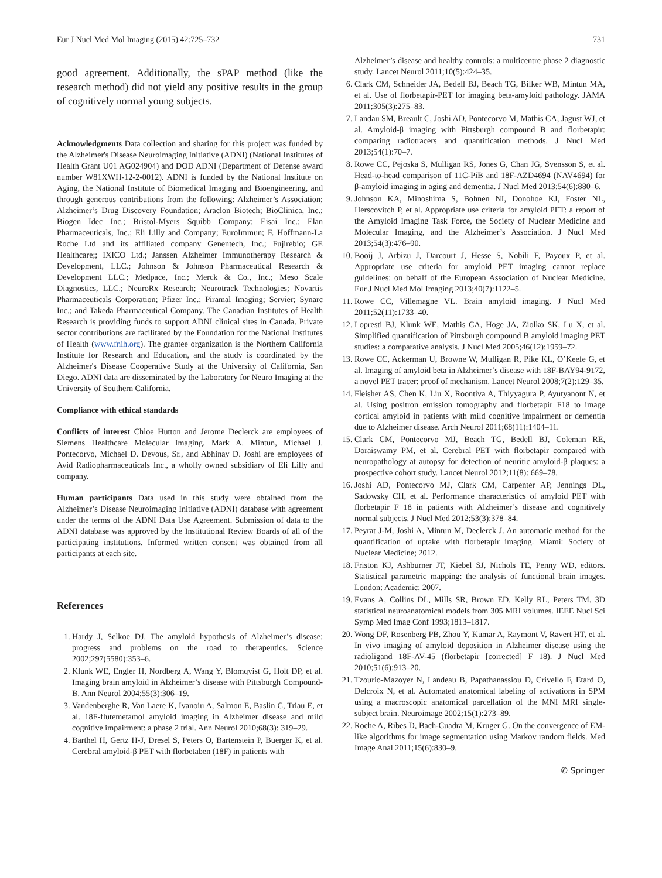Eur J Nucl Med Mol Imaging (2015) 42:725–732 731
good agreement. Additionally, the sPAP method (like the research method) did not yield any positive results in the group of cognitively normal young subjects.
Acknowledgments Data collection and sharing for this project was funded by the Alzheimer's Disease Neuroimaging Initiative (ADNI) (National Institutes of Health Grant U01 AG024904) and DOD ADNI (Department of Defense award number W81XWH-12-2-0012). ADNI is funded by the National Institute on Aging, the National Institute of Biomedical Imaging and Bioengineering, and through generous contributions from the following: Alzheimer’s Association; Alzheimer’s Drug Discovery Foundation; Araclon Biotech; BioClinica, Inc.; Biogen Idec Inc.; Bristol-Myers Squibb Company; Eisai Inc.; Elan Pharmaceuticals, Inc.; Eli Lilly and Company; EuroImmun; F. Hoffmann-La Roche Ltd and its affiliated company Genentech, Inc.; Fujirebio; GE Healthcare;; IXICO Ltd.; Janssen Alzheimer Immunotherapy Research & Development, LLC.; Johnson & Johnson Pharmaceutical Research & Development LLC.; Medpace, Inc.; Merck & Co., Inc.; Meso Scale Diagnostics, LLC.; NeuroRx Research; Neurotrack Technologies; Novartis Pharmaceuticals Corporation; Pfizer Inc.; Piramal Imaging; Servier; Synarc Inc.; and Takeda Pharmaceutical Company. The Canadian Institutes of Health Research is providing funds to support ADNI clinical sites in Canada. Private sector contributions are facilitated by the Foundation for the National Institutes of Health (www.fnih.org). The grantee organization is the Northern California Institute for Research and Education, and the study is coordinated by the Alzheimer's Disease Cooperative Study at the University of California, San Diego. ADNI data are disseminated by the Laboratory for Neuro Imaging at the University of Southern California.
Compliance with ethical standards
Conflicts of interest Chloe Hutton and Jerome Declerck are employees of Siemens Healthcare Molecular Imaging. Mark A. Mintun, Michael J. Pontecorvo, Michael D. Devous, Sr., and Abhinay D. Joshi are employees of Avid Radiopharmaceuticals Inc., a wholly owned subsidiary of Eli Lilly and company.
Human participants Data used in this study were obtained from the Alzheimer’s Disease Neuroimaging Initiative (ADNI) database with agreement under the terms of the ADNI Data Use Agreement. Submission of data to the ADNI database was approved by the Institutional Review Boards of all of the participating institutions. Informed written consent was obtained from all participants at each site.
References
1. Hardy J, Selkoe DJ. The amyloid hypothesis of Alzheimer’s disease: progress and problems on the road to therapeutics. Science 2002;297(5580):353–6.
2. Klunk WE, Engler H, Nordberg A, Wang Y, Blomqvist G, Holt DP, et al. Imaging brain amyloid in Alzheimer’s disease with Pittsburgh Compound-B. Ann Neurol 2004;55(3):306–19.
3. Vandenberghe R, Van Laere K, Ivanoiu A, Salmon E, Baslin C, Triau E, et al. 18F-flutemetamol amyloid imaging in Alzheimer disease and mild cognitive impairment: a phase 2 trial. Ann Neurol 2010;68(3): 319–29.
4. Barthel H, Gertz H-J, Dresel S, Peters O, Bartenstein P, Buerger K, et al. Cerebral amyloid-β PET with florbetaben (18F) in patients with
Alzheimer’s disease and healthy controls: a multicentre phase 2 diagnostic study. Lancet Neurol 2011;10(5):424–35.
6. Clark CM, Schneider JA, Bedell BJ, Beach TG, Bilker WB, Mintun MA, et al. Use of florbetapir-PET for imaging beta-amyloid pathology. JAMA 2011;305(3):275–83.
7. Landau SM, Breault C, Joshi AD, Pontecorvo M, Mathis CA, Jagust WJ, et al. Amyloid-β imaging with Pittsburgh compound B and florbetapir: comparing radiotracers and quantification methods. J Nucl Med 2013;54(1):70–7.
8. Rowe CC, Pejoska S, Mulligan RS, Jones G, Chan JG, Svensson S, et al. Head-to-head comparison of 11C-PiB and 18F-AZD4694 (NAV4694) for β-amyloid imaging in aging and dementia. J Nucl Med 2013;54(6):880–6.
9. Johnson KA, Minoshima S, Bohnen NI, Donohoe KJ, Foster NL, Herscovitch P, et al. Appropriate use criteria for amyloid PET: a report of the Amyloid Imaging Task Force, the Society of Nuclear Medicine and Molecular Imaging, and the Alzheimer’s Association. J Nucl Med 2013;54(3):476–90.
10. Booij J, Arbizu J, Darcourt J, Hesse S, Nobili F, Payoux P, et al. Appropriate use criteria for amyloid PET imaging cannot replace guidelines: on behalf of the European Association of Nuclear Medicine. Eur J Nucl Med Mol Imaging 2013;40(7):1122–5.
11. Rowe CC, Villemagne VL. Brain amyloid imaging. J Nucl Med 2011;52(11):1733–40.
12. Lopresti BJ, Klunk WE, Mathis CA, Hoge JA, Ziolko SK, Lu X, et al. Simplified quantification of Pittsburgh compound B amyloid imaging PET studies: a comparative analysis. J Nucl Med 2005;46(12):1959–72.
13. Rowe CC, Ackerman U, Browne W, Mulligan R, Pike KL, O’Keefe G, et al. Imaging of amyloid beta in Alzheimer’s disease with 18F-BAY94-9172, a novel PET tracer: proof of mechanism. Lancet Neurol 2008;7(2):129–35.
14. Fleisher AS, Chen K, Liu X, Roontiva A, Thiyyagura P, Ayutyanont N, et al. Using positron emission tomography and florbetapir F18 to image cortical amyloid in patients with mild cognitive impairment or dementia due to Alzheimer disease. Arch Neurol 2011;68(11):1404–11.
15. Clark CM, Pontecorvo MJ, Beach TG, Bedell BJ, Coleman RE, Doraiswamy PM, et al. Cerebral PET with florbetapir compared with neuropathology at autopsy for detection of neuritic amyloid-β plaques: a prospective cohort study. Lancet Neurol 2012;11(8): 669–78.
16. Joshi AD, Pontecorvo MJ, Clark CM, Carpenter AP, Jennings DL, Sadowsky CH, et al. Performance characteristics of amyloid PET with florbetapir F 18 in patients with Alzheimer’s disease and cognitively normal subjects. J Nucl Med 2012;53(3):378–84.
17. Peyrat J-M, Joshi A, Mintun M, Declerck J. An automatic method for the quantification of uptake with florbetapir imaging. Miami: Society of Nuclear Medicine; 2012.
18. Friston KJ, Ashburner JT, Kiebel SJ, Nichols TE, Penny WD, editors. Statistical parametric mapping: the analysis of functional brain images. London: Academic; 2007.
19. Evans A, Collins DL, Mills SR, Brown ED, Kelly RL, Peters TM. 3D statistical neuroanatomical models from 305 MRI volumes. IEEE Nucl Sci Symp Med Imag Conf 1993;1813–1817.
20. Wong DF, Rosenberg PB, Zhou Y, Kumar A, Raymont V, Ravert HT, et al. In vivo imaging of amyloid deposition in Alzheimer disease using the radioligand 18F-AV-45 (florbetapir [corrected] F 18). J Nucl Med 2010;51(6):913–20.
21. Tzourio-Mazoyer N, Landeau B, Papathanassiou D, Crivello F, Etard O, Delcroix N, et al. Automated anatomical labeling of activations in SPM using a macroscopic anatomical parcellation of the MNI MRI single-subject brain. Neuroimage 2002;15(1):273–89.
22. Roche A, Ribes D, Bach-Cuadra M, Kruger G. On the convergence of EM-like algorithms for image segmentation using Markov random fields. Med Image Anal 2011;15(6):830–9.
✆ Springer